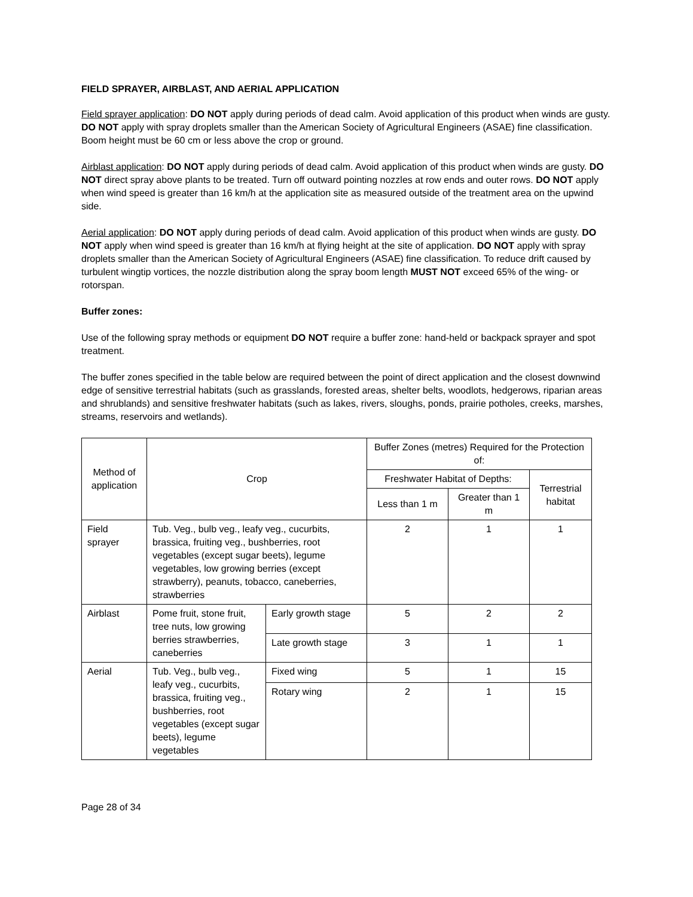FIELD SPRAYER, AIRBLAST, AND AERIAL APPLICATION
Field sprayer application: DO NOT apply during periods of dead calm. Avoid application of this product when winds are gusty. DO NOT apply with spray droplets smaller than the American Society of Agricultural Engineers (ASAE) fine classification. Boom height must be 60 cm or less above the crop or ground.
Airblast application: DO NOT apply during periods of dead calm. Avoid application of this product when winds are gusty. DO NOT direct spray above plants to be treated. Turn off outward pointing nozzles at row ends and outer rows. DO NOT apply when wind speed is greater than 16 km/h at the application site as measured outside of the treatment area on the upwind side.
Aerial application: DO NOT apply during periods of dead calm. Avoid application of this product when winds are gusty. DO NOT apply when wind speed is greater than 16 km/h at flying height at the site of application. DO NOT apply with spray droplets smaller than the American Society of Agricultural Engineers (ASAE) fine classification. To reduce drift caused by turbulent wingtip vortices, the nozzle distribution along the spray boom length MUST NOT exceed 65% of the wing- or rotorspan.
Buffer zones:
Use of the following spray methods or equipment DO NOT require a buffer zone: hand-held or backpack sprayer and spot treatment.
The buffer zones specified in the table below are required between the point of direct application and the closest downwind edge of sensitive terrestrial habitats (such as grasslands, forested areas, shelter belts, woodlots, hedgerows, riparian areas and shrublands) and sensitive freshwater habitats (such as lakes, rivers, sloughs, ponds, prairie potholes, creeks, marshes, streams, reservoirs and wetlands).
| Method of application | Crop | | Buffer Zones (metres) Required for the Protection of: | | |
| --- | --- | --- | --- | --- | --- |
| | | | Freshwater Habitat of Depths: | | Terrestrial habitat |
| | | | Less than 1 m | Greater than 1 m | |
| Field sprayer | Tub. Veg., bulb veg., leafy veg., cucurbits, brassica, fruiting veg., bushberries, root vegetables (except sugar beets), legume vegetables, low growing berries (except strawberry), peanuts, tobacco, caneberries, strawberries | | 2 | 1 | 1 |
| Airblast | Pome fruit, stone fruit, tree nuts, low growing berries strawberries, caneberries | Early growth stage | 5 | 2 | 2 |
| | | Late growth stage | 3 | 1 | 1 |
| Aerial | Tub. Veg., bulb veg., leafy veg., cucurbits, brassica, fruiting veg., bushberries, root vegetables (except sugar beets), legume vegetables | Fixed wing | 5 | 1 | 15 |
| | | Rotary wing | 2 | 1 | 15 |
Page 28 of 34